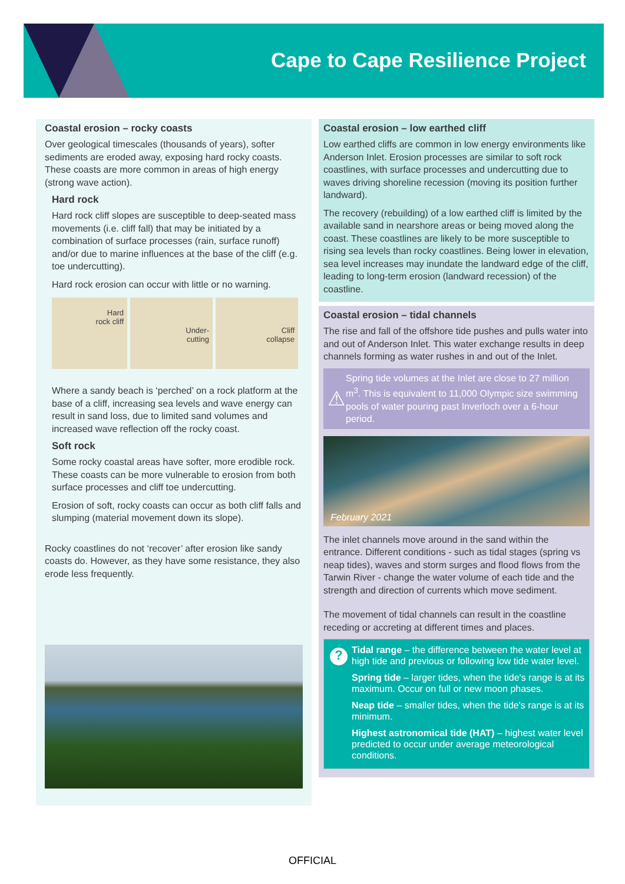Cape to Cape Resilience Project
Coastal erosion – rocky coasts
Over geological timescales (thousands of years), softer sediments are eroded away, exposing hard rocky coasts. These coasts are more common in areas of high energy (strong wave action).
Hard rock
Hard rock cliff slopes are susceptible to deep-seated mass movements (i.e. cliff fall) that may be initiated by a combination of surface processes (rain, surface runoff) and/or due to marine influences at the base of the cliff (e.g. toe undercutting).
Hard rock erosion can occur with little or no warning.
Hard
rock cliff
Under-
cutting
Cliff
collapse
Where a sandy beach is ‘perched’ on a rock platform at the base of a cliff, increasing sea levels and wave energy can result in sand loss, due to limited sand volumes and increased wave reflection off the rocky coast.
Soft rock
Some rocky coastal areas have softer, more erodible rock. These coasts can be more vulnerable to erosion from both surface processes and cliff toe undercutting.
Erosion of soft, rocky coasts can occur as both cliff falls and slumping (material movement down its slope).
Rocky coastlines do not ‘recover’ after erosion like sandy coasts do. However, as they have some resistance, they also erode less frequently.
Coastal erosion – low earthed cliff
Low earthed cliffs are common in low energy environments like Anderson Inlet. Erosion processes are similar to soft rock coastlines, with surface processes and undercutting due to waves driving shoreline recession (moving its position further landward).
The recovery (rebuilding) of a low earthed cliff is limited by the available sand in nearshore areas or being moved along the coast. These coastlines are likely to be more susceptible to rising sea levels than rocky coastlines. Being lower in elevation, sea level increases may inundate the landward edge of the cliff, leading to long-term erosion (landward recession) of the coastline.
Coastal erosion – tidal channels
The rise and fall of the offshore tide pushes and pulls water into and out of Anderson Inlet. This water exchange results in deep channels forming as water rushes in and out of the Inlet.
⚠
Spring tide volumes at the Inlet are close to 27 million m<sup>3</sup>. This is equivalent to 11,000 Olympic size swimming pools of water pouring past Inverloch over a 6-hour period.
February 2021
The inlet channels move around in the sand within the entrance. Different conditions - such as tidal stages (spring vs neap tides), waves and storm surges and flood flows from the Tarwin River - change the water volume of each tide and the strength and direction of currents which move sediment.
The movement of tidal channels can result in the coastline receding or accreting at different times and places.
?
Tidal range – the difference between the water level at high tide and previous or following low tide water level.
Spring tide – larger tides, when the tide's range is at its maximum. Occur on full or new moon phases.
Neap tide – smaller tides, when the tide's range is at its minimum.
Highest astronomical tide (HAT) – highest water level predicted to occur under average meteorological conditions.
OFFICIAL